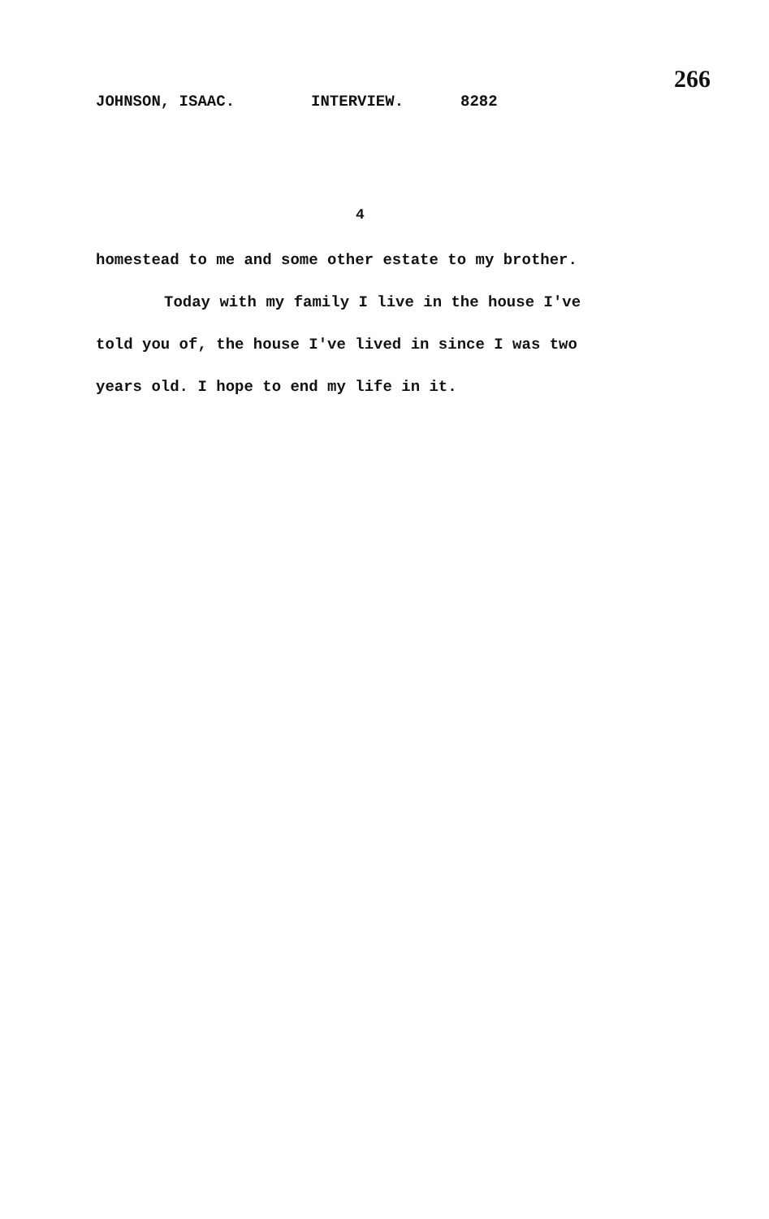JOHNSON, ISAAC. INTERVIEW. 8282 266
4
homestead to me and some other estate to my brother.
Today with my family I live in the house I've told you of, the house I've lived in since I was two years old. I hope to end my life in it.